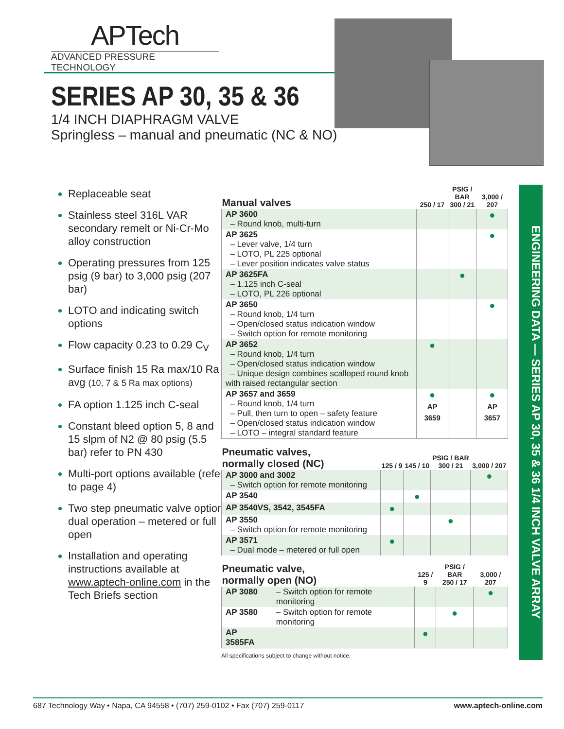APTech
ADVANCED PRESSURE TECHNOLOGY
SERIES AP 30, 35 & 36
1/4 INCH DIAPHRAGM VALVE
Springless – manual and pneumatic (NC & NO)
Replaceable seat
Stainless steel 316L VAR secondary remelt or Ni-Cr-Mo alloy construction
Operating pressures from 125 psig (9 bar) to 3,000 psig (207 bar)
LOTO and indicating switch options
Flow capacity 0.23 to 0.29 C<sub>V</sub>
Surface finish 15 Ra max/10 Ra avg (10, 7 & 5 Ra max options)
FA option 1.125 inch C-seal
Constant bleed option 5, 8 and 15 slpm of N2 @ 80 psig (5.5 bar) refer to PN 430
Multi-port options available (refer to page 4)
Two step pneumatic valve option: dual operation – metered or full open
Installation and operating instructions available at www.aptech-online.com in the Tech Briefs section
| Manual valves | 250 / 17 | PSIG / BAR 300 / 21 | 3,000 / 207 |
| --- | --- | --- | --- |
| AP 3600 – Round knob, multi-turn | | | ● |
| AP 3625 – Lever valve, 1/4 turn – LOTO, PL 225 optional – Lever position indicates valve status | | | ● |
| AP 3625FA – 1.125 inch C-seal – LOTO, PL 226 optional | | ● | |
| AP 3650 – Round knob, 1/4 turn – Open/closed status indication window – Switch option for remote monitoring | | | ● |
| AP 3652 – Round knob, 1/4 turn – Open/closed status indication window – Unique design combines scalloped round knob with raised rectangular section | ● | | |
| AP 3657 and 3659 – Round knob, 1/4 turn – Pull, then turn to open – safety feature – Open/closed status indication window – LOTO – integral standard feature | ● AP 3659 | | ● AP 3657 |
| Pneumatic valves, normally closed (NC) | 125 / 9 | 145 / 10 | PSIG / BAR 300 / 21 | 3,000 / 207 |
| --- | --- | --- | --- | --- |
| AP 3000 and 3002 – Switch option for remote monitoring | | | | ● |
| AP 3540 | | ● | | |
| AP 3540VS, 3542, 3545FA | ● | | | |
| AP 3550 – Switch option for remote monitoring | | | ● | |
| AP 3571 – Dual mode – metered or full open | ● | | | |
| Pneumatic valve, normally open (NO) | | 125 / 9 | PSIG / BAR 250 / 17 | 3,000 / 207 |
| --- | --- | --- | --- | --- |
| AP 3080 | – Switch option for remote monitoring | | | ● |
| AP 3580 | – Switch option for remote monitoring | | ● | |
| AP 3585FA | | ● | | |
All specifications subject to change without notice.
ENGINEERING DATA — SERIES AP 30, 35 & 36 1/4 INCH VALVE ARRAY
687 Technology Way • Napa, CA 94558 • (707) 259-0102 • Fax (707) 259-0117 www.aptech-online.com